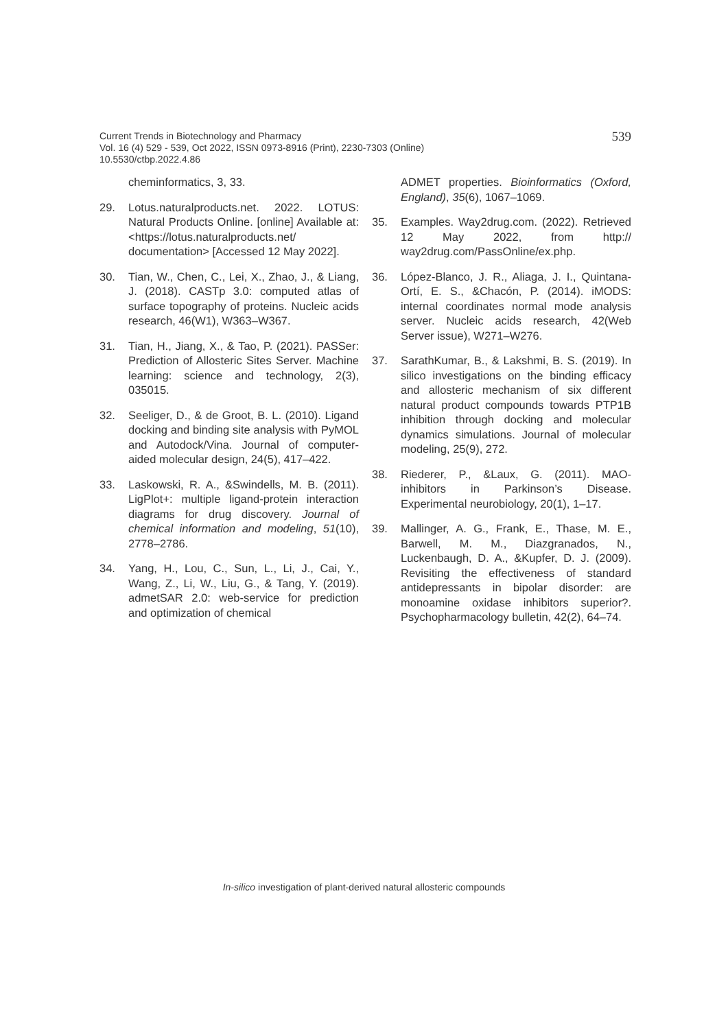539 Current Trends in Biotechnology and Pharmacy
Vol. 16 (4) 529 - 539, Oct 2022, ISSN 0973-8916 (Print), 2230-7303 (Online)
10.5530/ctbp.2022.4.86
cheminformatics, 3, 33.
29. Lotus.naturalproducts.net. 2022. LOTUS: Natural Products Online. [online] Available at: <https://lotus.naturalproducts.net/ documentation> [Accessed 12 May 2022].
30. Tian, W., Chen, C., Lei, X., Zhao, J., & Liang, J. (2018). CASTp 3.0: computed atlas of surface topography of proteins. Nucleic acids research, 46(W1), W363–W367.
31. Tian, H., Jiang, X., & Tao, P. (2021). PASSer: Prediction of Allosteric Sites Server. Machine learning: science and technology, 2(3), 035015.
32. Seeliger, D., & de Groot, B. L. (2010). Ligand docking and binding site analysis with PyMOL and Autodock/Vina. Journal of computer-aided molecular design, 24(5), 417–422.
33. Laskowski, R. A., &Swindells, M. B. (2011). LigPlot+: multiple ligand-protein interaction diagrams for drug discovery. Journal of chemical information and modeling, 51(10), 2778–2786.
34. Yang, H., Lou, C., Sun, L., Li, J., Cai, Y., Wang, Z., Li, W., Liu, G., & Tang, Y. (2019). admetSAR 2.0: web-service for prediction and optimization of chemical
ADMET properties. Bioinformatics (Oxford, England), 35(6), 1067–1069.
35. Examples. Way2drug.com. (2022). Retrieved 12 May 2022, from http:// way2drug.com/PassOnline/ex.php.
36. López-Blanco, J. R., Aliaga, J. I., Quintana-Ortí, E. S., &Chacón, P. (2014). iMODS: internal coordinates normal mode analysis server. Nucleic acids research, 42(Web Server issue), W271–W276.
37. SarathKumar, B., & Lakshmi, B. S. (2019). In silico investigations on the binding efficacy and allosteric mechanism of six different natural product compounds towards PTP1B inhibition through docking and molecular dynamics simulations. Journal of molecular modeling, 25(9), 272.
38. Riederer, P., &Laux, G. (2011). MAO-inhibitors in Parkinson’s Disease. Experimental neurobiology, 20(1), 1–17.
39. Mallinger, A. G., Frank, E., Thase, M. E., Barwell, M. M., Diazgranados, N., Luckenbaugh, D. A., &Kupfer, D. J. (2009). Revisiting the effectiveness of standard antidepressants in bipolar disorder: are monoamine oxidase inhibitors superior?. Psychopharmacology bulletin, 42(2), 64–74.
In-silico investigation of plant-derived natural allosteric compounds